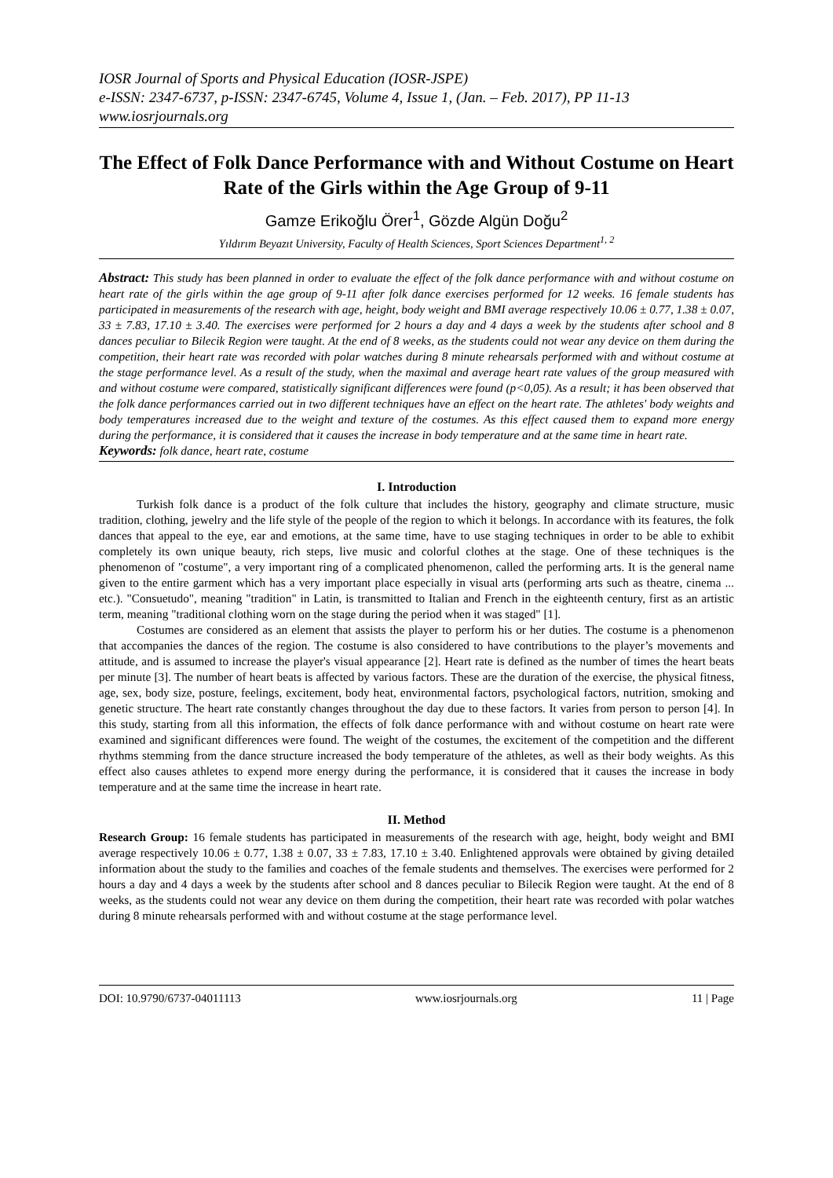IOSR Journal of Sports and Physical Education (IOSR-JSPE)
e-ISSN: 2347-6737, p-ISSN: 2347-6745, Volume 4, Issue 1, (Jan. – Feb. 2017), PP 11-13
www.iosrjournals.org
The Effect of Folk Dance Performance with and Without Costume on Heart Rate of the Girls within the Age Group of 9-11
Gamze Erikoğlu Örer<sup>1</sup>, Gözde Algün Doğu<sup>2</sup>
Yıldırım Beyazıt University, Faculty of Health Sciences, Sport Sciences Department<sup>1, 2</sup>
Abstract: This study has been planned in order to evaluate the effect of the folk dance performance with and without costume on heart rate of the girls within the age group of 9-11 after folk dance exercises performed for 12 weeks. 16 female students has participated in measurements of the research with age, height, body weight and BMI average respectively 10.06 ± 0.77, 1.38 ± 0.07, 33 ± 7.83, 17.10 ± 3.40. The exercises were performed for 2 hours a day and 4 days a week by the students after school and 8 dances peculiar to Bilecik Region were taught. At the end of 8 weeks, as the students could not wear any device on them during the competition, their heart rate was recorded with polar watches during 8 minute rehearsals performed with and without costume at the stage performance level. As a result of the study, when the maximal and average heart rate values of the group measured with and without costume were compared, statistically significant differences were found (p<0,05). As a result; it has been observed that the folk dance performances carried out in two different techniques have an effect on the heart rate. The athletes' body weights and body temperatures increased due to the weight and texture of the costumes. As this effect caused them to expand more energy during the performance, it is considered that it causes the increase in body temperature and at the same time in heart rate.
Keywords: folk dance, heart rate, costume
I. Introduction
Turkish folk dance is a product of the folk culture that includes the history, geography and climate structure, music tradition, clothing, jewelry and the life style of the people of the region to which it belongs. In accordance with its features, the folk dances that appeal to the eye, ear and emotions, at the same time, have to use staging techniques in order to be able to exhibit completely its own unique beauty, rich steps, live music and colorful clothes at the stage. One of these techniques is the phenomenon of "costume", a very important ring of a complicated phenomenon, called the performing arts. It is the general name given to the entire garment which has a very important place especially in visual arts (performing arts such as theatre, cinema ... etc.). "Consuetudo", meaning "tradition" in Latin, is transmitted to Italian and French in the eighteenth century, first as an artistic term, meaning "traditional clothing worn on the stage during the period when it was staged" [1].
Costumes are considered as an element that assists the player to perform his or her duties. The costume is a phenomenon that accompanies the dances of the region. The costume is also considered to have contributions to the player’s movements and attitude, and is assumed to increase the player's visual appearance [2]. Heart rate is defined as the number of times the heart beats per minute [3]. The number of heart beats is affected by various factors. These are the duration of the exercise, the physical fitness, age, sex, body size, posture, feelings, excitement, body heat, environmental factors, psychological factors, nutrition, smoking and genetic structure. The heart rate constantly changes throughout the day due to these factors. It varies from person to person [4]. In this study, starting from all this information, the effects of folk dance performance with and without costume on heart rate were examined and significant differences were found. The weight of the costumes, the excitement of the competition and the different rhythms stemming from the dance structure increased the body temperature of the athletes, as well as their body weights. As this effect also causes athletes to expend more energy during the performance, it is considered that it causes the increase in body temperature and at the same time the increase in heart rate.
II. Method
Research Group: 16 female students has participated in measurements of the research with age, height, body weight and BMI average respectively 10.06 ± 0.77, 1.38 ± 0.07, 33 ± 7.83, 17.10 ± 3.40. Enlightened approvals were obtained by giving detailed information about the study to the families and coaches of the female students and themselves. The exercises were performed for 2 hours a day and 4 days a week by the students after school and 8 dances peculiar to Bilecik Region were taught. At the end of 8 weeks, as the students could not wear any device on them during the competition, their heart rate was recorded with polar watches during 8 minute rehearsals performed with and without costume at the stage performance level.
DOI: 10.9790/6737-04011113 www.iosrjournals.org 11 | Page